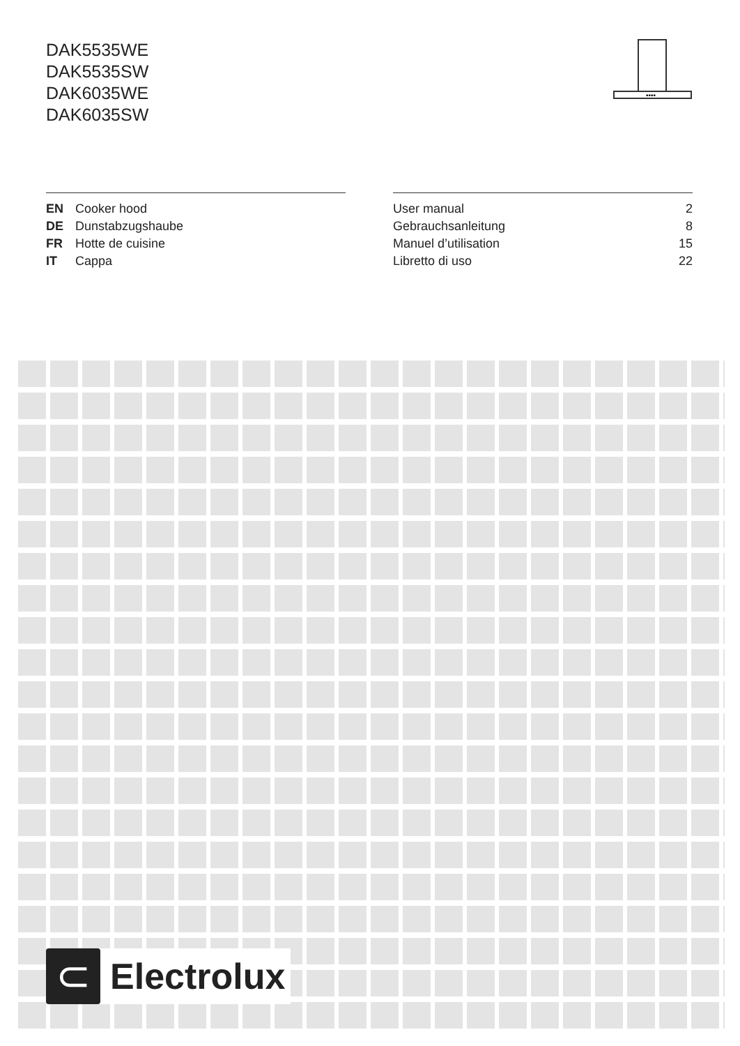DAK5535WE
DAK5535SW
DAK6035WE
DAK6035SW
••••
| EN | Cooker hood |
| DE | Dunstabzugshaube |
| FR | Hotte de cuisine |
| IT | Cappa |
| User manual | 2 |
| Gebrauchsanleitung | 8 |
| Manuel d’utilisation | 15 |
| Libretto di uso | 22 |
⊂
Electrolux